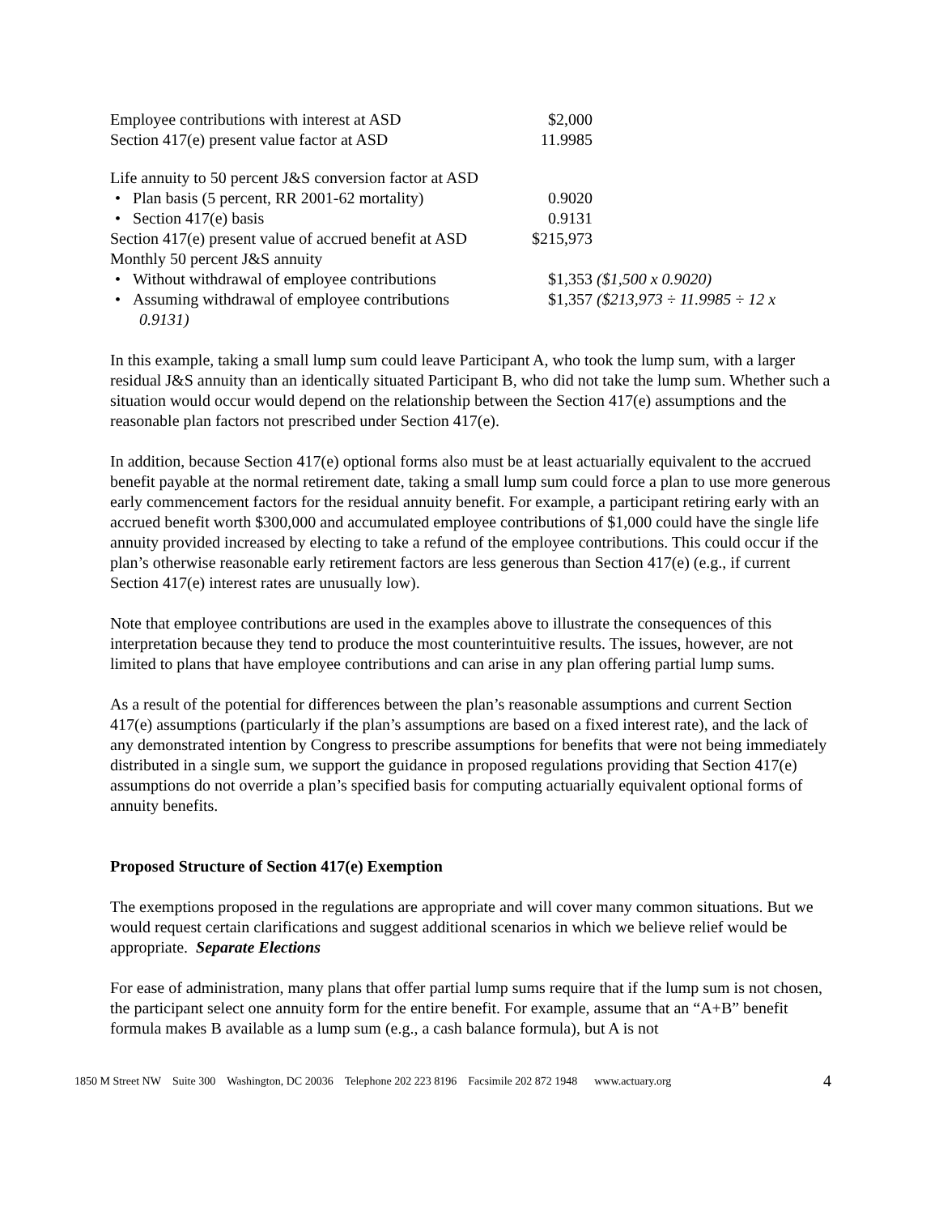| Employee contributions with interest at ASD | $2,000 | |
| Section 417(e) present value factor at ASD | 11.9985 | |
| Life annuity to 50 percent J&S conversion factor at ASD | | |
| • Plan basis (5 percent, RR 2001-62 mortality) | 0.9020 | |
| • Section 417(e) basis | 0.9131 | |
| Section 417(e) present value of accrued benefit at ASD | $215,973 | |
| Monthly 50 percent J&S annuity | | |
| • Without withdrawal of employee contributions | $1,353 | ($1,500 x 0.9020) |
| • Assuming withdrawal of employee contributions 0.9131) | $1,357 | ($213,973 ÷ 11.9985 ÷ 12 x |
In this example, taking a small lump sum could leave Participant A, who took the lump sum, with a larger residual J&S annuity than an identically situated Participant B, who did not take the lump sum. Whether such a situation would occur would depend on the relationship between the Section 417(e) assumptions and the reasonable plan factors not prescribed under Section 417(e).
In addition, because Section 417(e) optional forms also must be at least actuarially equivalent to the accrued benefit payable at the normal retirement date, taking a small lump sum could force a plan to use more generous early commencement factors for the residual annuity benefit. For example, a participant retiring early with an accrued benefit worth $300,000 and accumulated employee contributions of $1,000 could have the single life annuity provided increased by electing to take a refund of the employee contributions. This could occur if the plan’s otherwise reasonable early retirement factors are less generous than Section 417(e) (e.g., if current Section 417(e) interest rates are unusually low).
Note that employee contributions are used in the examples above to illustrate the consequences of this interpretation because they tend to produce the most counterintuitive results. The issues, however, are not limited to plans that have employee contributions and can arise in any plan offering partial lump sums.
As a result of the potential for differences between the plan’s reasonable assumptions and current Section 417(e) assumptions (particularly if the plan’s assumptions are based on a fixed interest rate), and the lack of any demonstrated intention by Congress to prescribe assumptions for benefits that were not being immediately distributed in a single sum, we support the guidance in proposed regulations providing that Section 417(e) assumptions do not override a plan’s specified basis for computing actuarially equivalent optional forms of annuity benefits.
Proposed Structure of Section 417(e) Exemption
The exemptions proposed in the regulations are appropriate and will cover many common situations. But we would request certain clarifications and suggest additional scenarios in which we believe relief would be appropriate. Separate Elections
For ease of administration, many plans that offer partial lump sums require that if the lump sum is not chosen, the participant select one annuity form for the entire benefit. For example, assume that an “A+B” benefit formula makes B available as a lump sum (e.g., a cash balance formula), but A is not
1850 M Street NW Suite 300 Washington, DC 20036 Telephone 202 223 8196 Facsimile 202 872 1948 www.actuary.org 4